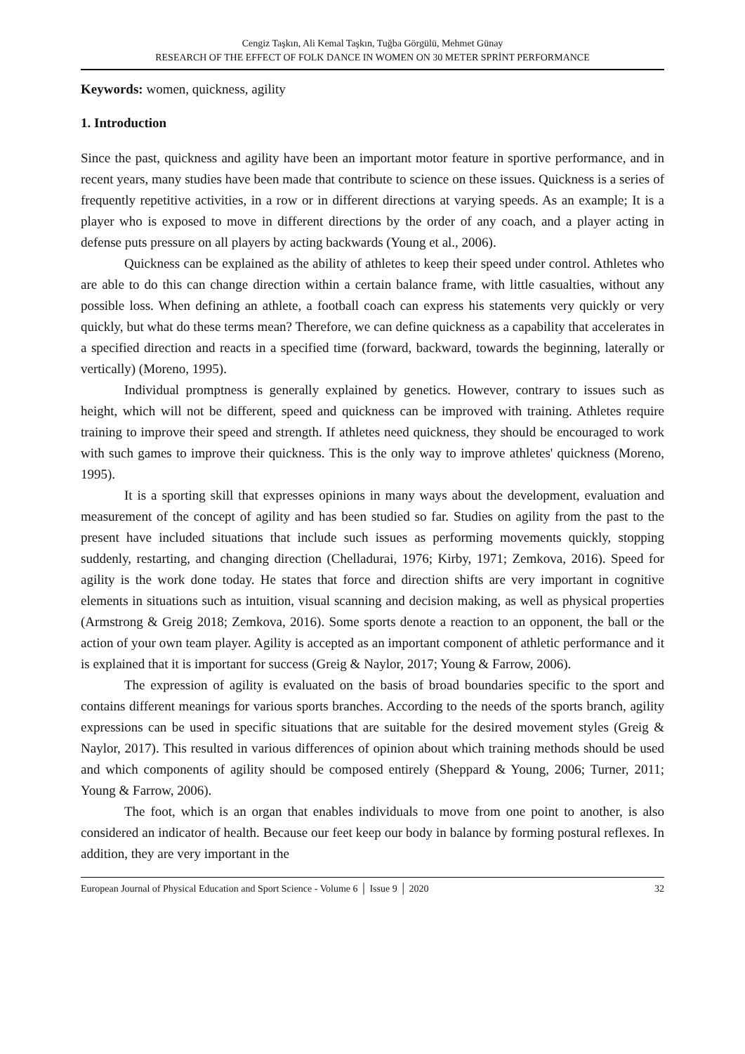Cengiz Taşkın, Ali Kemal Taşkın, Tuğba Görgülü, Mehmet Günay
RESEARCH OF THE EFFECT OF FOLK DANCE IN WOMEN ON 30 METER SPRİNT PERFORMANCE
Keywords: women, quickness, agility
1. Introduction
Since the past, quickness and agility have been an important motor feature in sportive performance, and in recent years, many studies have been made that contribute to science on these issues. Quickness is a series of frequently repetitive activities, in a row or in different directions at varying speeds. As an example; It is a player who is exposed to move in different directions by the order of any coach, and a player acting in defense puts pressure on all players by acting backwards (Young et al., 2006).
Quickness can be explained as the ability of athletes to keep their speed under control. Athletes who are able to do this can change direction within a certain balance frame, with little casualties, without any possible loss. When defining an athlete, a football coach can express his statements very quickly or very quickly, but what do these terms mean? Therefore, we can define quickness as a capability that accelerates in a specified direction and reacts in a specified time (forward, backward, towards the beginning, laterally or vertically) (Moreno, 1995).
Individual promptness is generally explained by genetics. However, contrary to issues such as height, which will not be different, speed and quickness can be improved with training. Athletes require training to improve their speed and strength. If athletes need quickness, they should be encouraged to work with such games to improve their quickness. This is the only way to improve athletes' quickness (Moreno, 1995).
It is a sporting skill that expresses opinions in many ways about the development, evaluation and measurement of the concept of agility and has been studied so far. Studies on agility from the past to the present have included situations that include such issues as performing movements quickly, stopping suddenly, restarting, and changing direction (Chelladurai, 1976; Kirby, 1971; Zemkova, 2016). Speed for agility is the work done today. He states that force and direction shifts are very important in cognitive elements in situations such as intuition, visual scanning and decision making, as well as physical properties (Armstrong & Greig 2018; Zemkova, 2016). Some sports denote a reaction to an opponent, the ball or the action of your own team player. Agility is accepted as an important component of athletic performance and it is explained that it is important for success (Greig & Naylor, 2017; Young & Farrow, 2006).
The expression of agility is evaluated on the basis of broad boundaries specific to the sport and contains different meanings for various sports branches. According to the needs of the sports branch, agility expressions can be used in specific situations that are suitable for the desired movement styles (Greig & Naylor, 2017). This resulted in various differences of opinion about which training methods should be used and which components of agility should be composed entirely (Sheppard & Young, 2006; Turner, 2011; Young & Farrow, 2006).
The foot, which is an organ that enables individuals to move from one point to another, is also considered an indicator of health. Because our feet keep our body in balance by forming postural reflexes. In addition, they are very important in the
European Journal of Physical Education and Sport Science - Volume 6 │ Issue 9 │ 2020 32